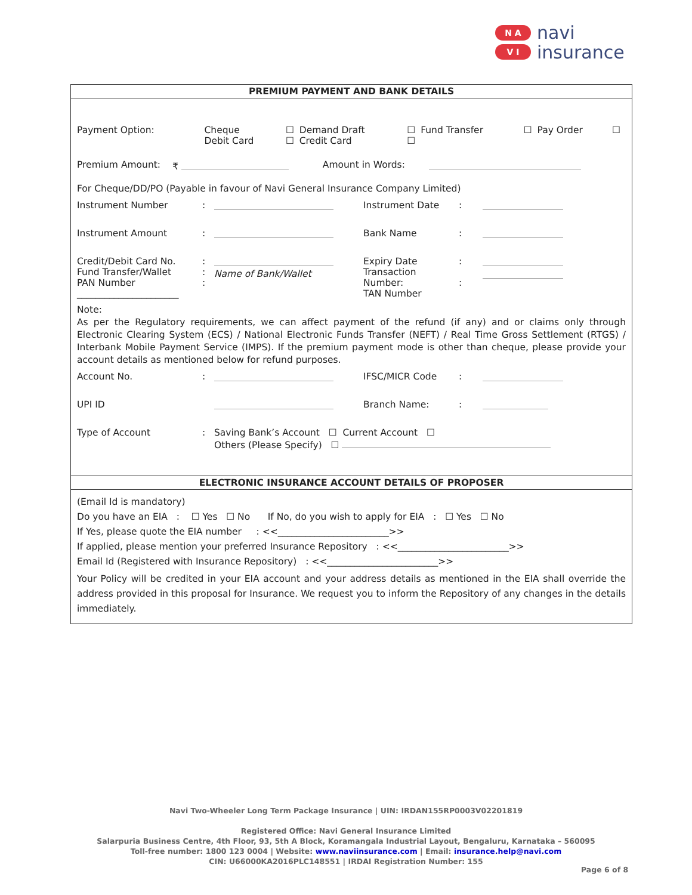N A
V I
navi
insurance
PREMIUM PAYMENT AND BANK DETAILS
| Payment Option: | Cheque Debit Card | ☐ ☐ | Demand Draft Credit Card | ☐ ☐ | Fund Transfer | ☐ | Pay Order | ☐ |
| Premium Amount: | ₹ | Amount in Words: | |
For Cheque/DD/PO (Payable in favour of Navi General Insurance Company Limited)
| Instrument Number | : | | Instrument Date | : | |
| Instrument Amount | : | | Bank Name | : | |
| Credit/Debit Card No. Fund Transfer/Wallet PAN Number ______________________ | : : : | Name of Bank/Wallet | Expiry Date Transaction Number: TAN Number | : : | |
Note:
As per the Regulatory requirements, we can affect payment of the refund (if any) and or claims only through Electronic Clearing System (ECS) / National Electronic Funds Transfer (NEFT) / Real Time Gross Settlement (RTGS) / Interbank Mobile Payment Service (IMPS). If the premium payment mode is other than cheque, please provide your account details as mentioned below for refund purposes.
| Account No. | : | | IFSC/MICR Code | : | |
| UPI ID | | | Branch Name: | : | |
| Type of Account | : | Saving Bank’s Account ☐ Current Account ☐ Others (Please Specify) ☐ | | | |
ELECTRONIC INSURANCE ACCOUNT DETAILS OF PROPOSER
(Email Id is mandatory)
Do you have an EIA : ☐ Yes ☐ No If No, do you wish to apply for EIA : ☐ Yes ☐ No
If Yes, please quote the EIA number : <<________________________>>
If applied, please mention your preferred Insurance Repository : <<________________________>>
Email Id (Registered with Insurance Repository) : <<________________________>>
Your Policy will be credited in your EIA account and your address details as mentioned in the EIA shall override the address provided in this proposal for Insurance. We request you to inform the Repository of any changes in the details immediately.
Navi Two-Wheeler Long Term Package Insurance | UIN: IRDAN155RP0003V02201819
Registered Office: Navi General Insurance Limited
Salarpuria Business Centre, 4th Floor, 93, 5th A Block, Koramangala Industrial Layout, Bengaluru, Karnataka – 560095
Toll-free number: 1800 123 0004 | Website: www.naviinsurance.com | Email: insurance.help@navi.com
CIN: U66000KA2016PLC148551 | IRDAI Registration Number: 155
Page 6 of 8